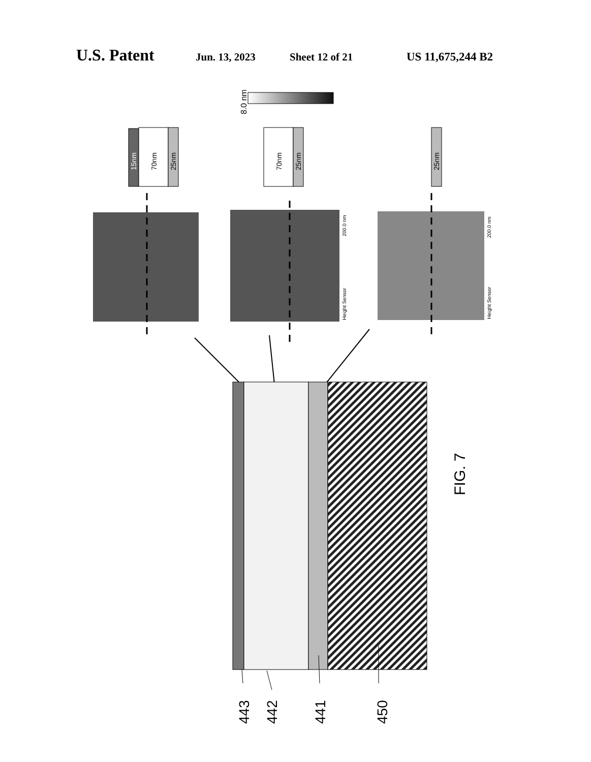U.S. Patent
Jun. 13, 2023 Sheet 12 of 21 US 11,675,244 B2
8.0 nm
15nm
70nm
25nm
70nm
25nm
25nm
200.0 nm
Height Sensor
200.0 nm
Height Sensor
FIG. 7
443
442
441
450